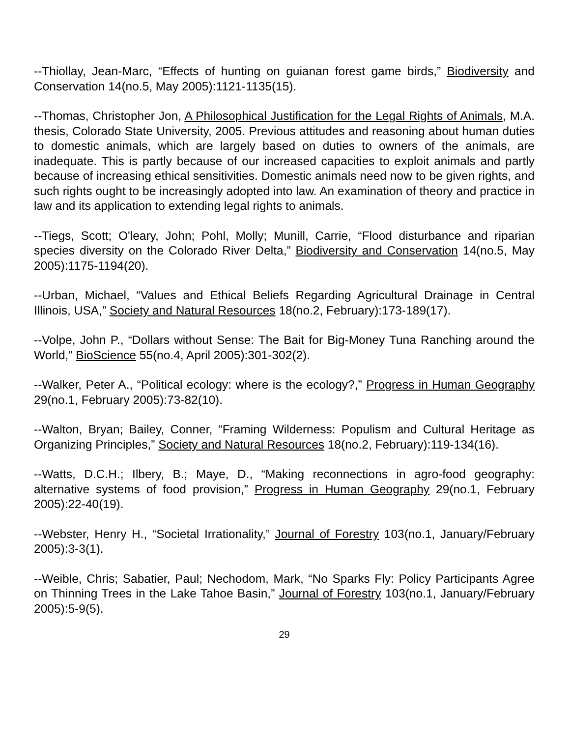--Thiollay, Jean-Marc, “Effects of hunting on guianan forest game birds,” Biodiversity and Conservation 14(no.5, May 2005):1121-1135(15).
--Thomas, Christopher Jon, A Philosophical Justification for the Legal Rights of Animals, M.A. thesis, Colorado State University, 2005. Previous attitudes and reasoning about human duties to domestic animals, which are largely based on duties to owners of the animals, are inadequate. This is partly because of our increased capacities to exploit animals and partly because of increasing ethical sensitivities. Domestic animals need now to be given rights, and such rights ought to be increasingly adopted into law. An examination of theory and practice in law and its application to extending legal rights to animals.
--Tiegs, Scott; O'leary, John; Pohl, Molly; Munill, Carrie, “Flood disturbance and riparian species diversity on the Colorado River Delta,” Biodiversity and Conservation 14(no.5, May 2005):1175-1194(20).
--Urban, Michael, “Values and Ethical Beliefs Regarding Agricultural Drainage in Central Illinois, USA,” Society and Natural Resources 18(no.2, February):173-189(17).
--Volpe, John P., “Dollars without Sense: The Bait for Big-Money Tuna Ranching around the World,” BioScience 55(no.4, April 2005):301-302(2).
--Walker, Peter A., “Political ecology: where is the ecology?,” Progress in Human Geography 29(no.1, February 2005):73-82(10).
--Walton, Bryan; Bailey, Conner, “Framing Wilderness: Populism and Cultural Heritage as Organizing Principles,” Society and Natural Resources 18(no.2, February):119-134(16).
--Watts, D.C.H.; Ilbery, B.; Maye, D., “Making reconnections in agro-food geography: alternative systems of food provision,” Progress in Human Geography 29(no.1, February 2005):22-40(19).
--Webster, Henry H., “Societal Irrationality,” Journal of Forestry 103(no.1, January/February 2005):3-3(1).
--Weible, Chris; Sabatier, Paul; Nechodom, Mark, “No Sparks Fly: Policy Participants Agree on Thinning Trees in the Lake Tahoe Basin,” Journal of Forestry 103(no.1, January/February 2005):5-9(5).
29